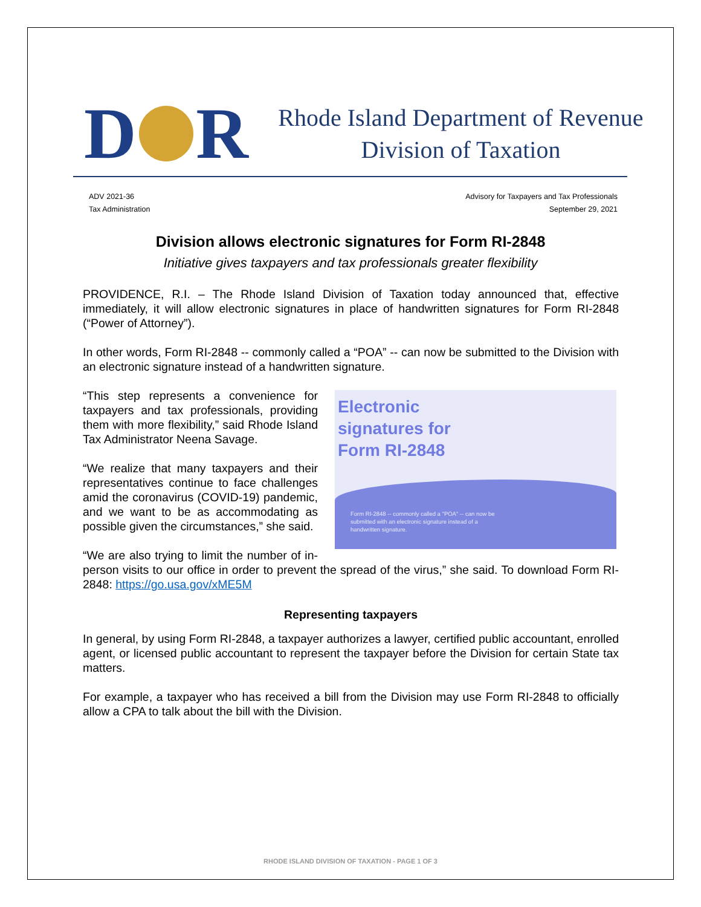D R
Rhode Island Department of Revenue
Division of Taxation
ADV 2021-36
Tax Administration
Advisory for Taxpayers and Tax Professionals
September 29, 2021
Division allows electronic signatures for Form RI-2848
Initiative gives taxpayers and tax professionals greater flexibility
PROVIDENCE, R.I. – The Rhode Island Division of Taxation today announced that, effective immediately, it will allow electronic signatures in place of handwritten signatures for Form RI-2848 (“Power of Attorney”).
In other words, Form RI-2848 -- commonly called a “POA” -- can now be submitted to the Division with an electronic signature instead of a handwritten signature.
Electronic
signatures for
Form RI-2848
Form RI-2848 -- commonly called a "POA" -- can now be submitted with an electronic signature instead of a handwritten signature.
“This step represents a convenience for taxpayers and tax professionals, providing them with more flexibility,” said Rhode Island Tax Administrator Neena Savage.
“We realize that many taxpayers and their representatives continue to face challenges amid the coronavirus (COVID-19) pandemic, and we want to be as accommodating as possible given the circumstances,” she said.
“We are also trying to limit the number of in-person visits to our office in order to prevent the spread of the virus,” she said. To download Form RI-2848: https://go.usa.gov/xME5M
Representing taxpayers
In general, by using Form RI-2848, a taxpayer authorizes a lawyer, certified public accountant, enrolled agent, or licensed public accountant to represent the taxpayer before the Division for certain State tax matters.
For example, a taxpayer who has received a bill from the Division may use Form RI-2848 to officially allow a CPA to talk about the bill with the Division.
RHODE ISLAND DIVISION OF TAXATION - PAGE 1 OF 3